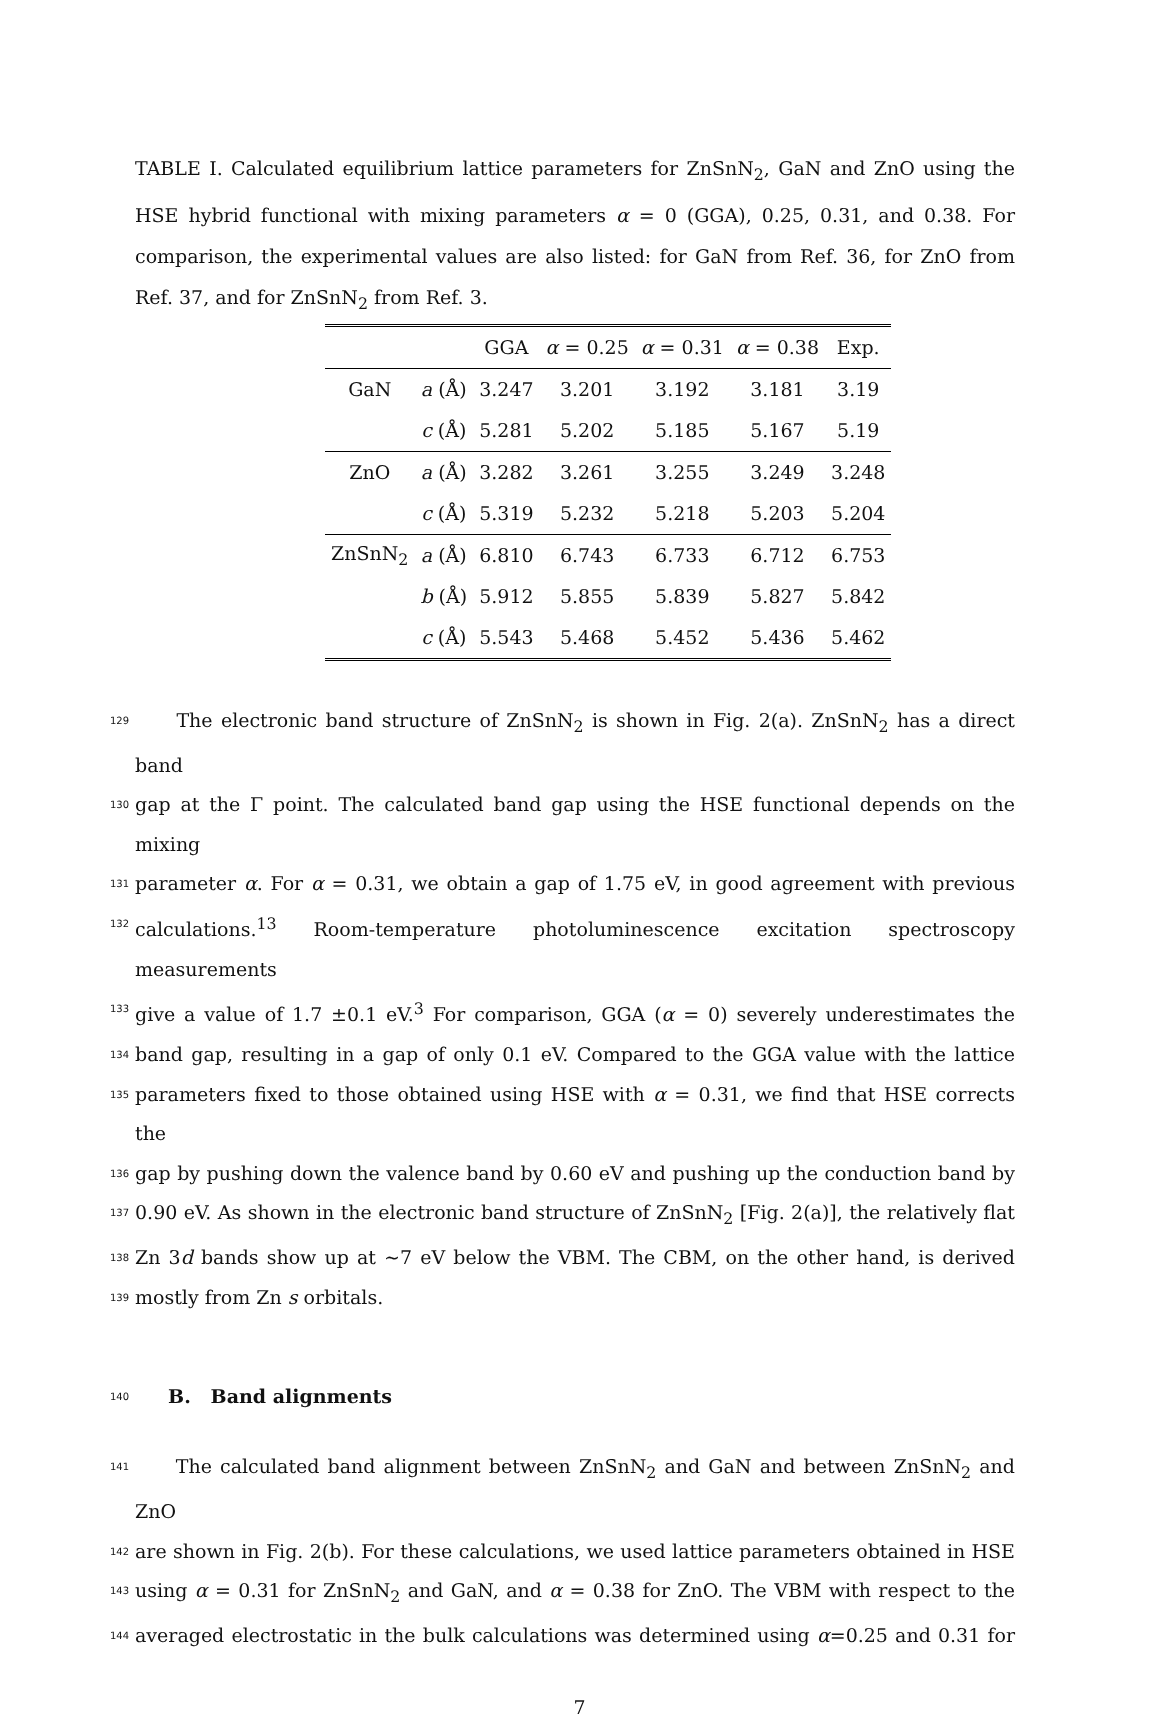TABLE I. Calculated equilibrium lattice parameters for ZnSnN<sub>2</sub>, GaN and ZnO using the HSE hybrid functional with mixing parameters α = 0 (GGA), 0.25, 0.31, and 0.38. For comparison, the experimental values are also listed: for GaN from Ref. 36, for ZnO from Ref. 37, and for ZnSnN<sub>2</sub> from Ref. 3.
| | | GGA | α = 0.25 | α = 0.31 | α = 0.38 | Exp. |
| --- | --- | --- | --- | --- | --- | --- |
| GaN | a (Å) | 3.247 | 3.201 | 3.192 | 3.181 | 3.19 |
| | c (Å) | 5.281 | 5.202 | 5.185 | 5.167 | 5.19 |
| ZnO | a (Å) | 3.282 | 3.261 | 3.255 | 3.249 | 3.248 |
| | c (Å) | 5.319 | 5.232 | 5.218 | 5.203 | 5.204 |
| ZnSnN<sub>2</sub> | a (Å) | 6.810 | 6.743 | 6.733 | 6.712 | 6.753 |
| | b (Å) | 5.912 | 5.855 | 5.839 | 5.827 | 5.842 |
| | c (Å) | 5.543 | 5.468 | 5.452 | 5.436 | 5.462 |
129 The electronic band structure of ZnSnN<sub>2</sub> is shown in Fig. 2(a). ZnSnN<sub>2</sub> has a direct band
130 gap at the Γ point. The calculated band gap using the HSE functional depends on the mixing
131 parameter α. For α = 0.31, we obtain a gap of 1.75 eV, in good agreement with previous
132 calculations.<sup>13</sup> Room-temperature photoluminescence excitation spectroscopy measurements
133 give a value of 1.7 ±0.1 eV.<sup>3</sup> For comparison, GGA (α = 0) severely underestimates the
134 band gap, resulting in a gap of only 0.1 eV. Compared to the GGA value with the lattice
135 parameters fixed to those obtained using HSE with α = 0.31, we find that HSE corrects the
136 gap by pushing down the valence band by 0.60 eV and pushing up the conduction band by
137 0.90 eV. As shown in the electronic band structure of ZnSnN<sub>2</sub> [Fig. 2(a)], the relatively flat
138 Zn 3d bands show up at ∼7 eV below the VBM. The CBM, on the other hand, is derived
139 mostly from Zn s orbitals.
140
B. Band alignments
141 The calculated band alignment between ZnSnN<sub>2</sub> and GaN and between ZnSnN<sub>2</sub> and ZnO
142 are shown in Fig. 2(b). For these calculations, we used lattice parameters obtained in HSE
143 using α = 0.31 for ZnSnN<sub>2</sub> and GaN, and α = 0.38 for ZnO. The VBM with respect to the
144 averaged electrostatic in the bulk calculations was determined using α=0.25 and 0.31 for
7